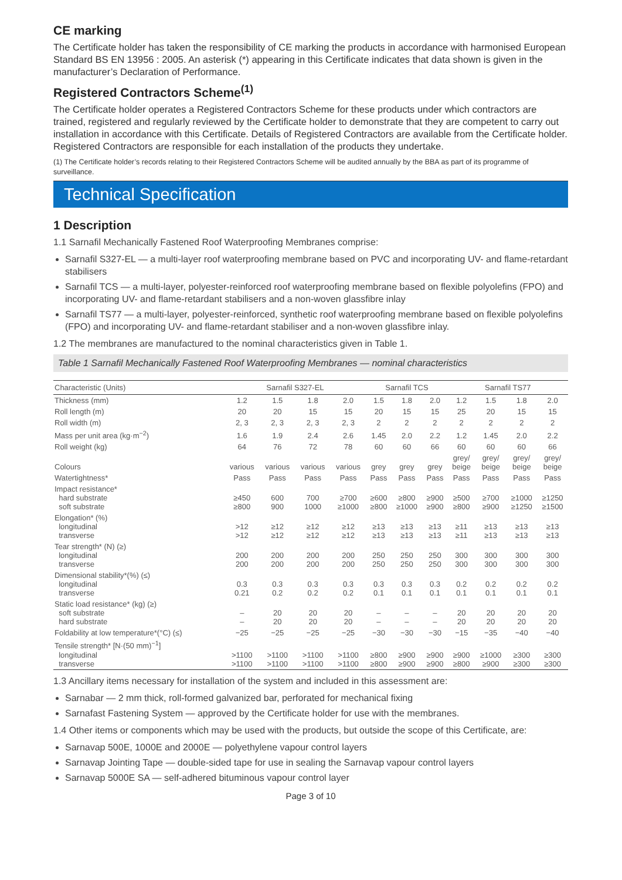CE marking
The Certificate holder has taken the responsibility of CE marking the products in accordance with harmonised European Standard BS EN 13956 : 2005. An asterisk (*) appearing in this Certificate indicates that data shown is given in the manufacturer’s Declaration of Performance.
Registered Contractors Scheme<sup>(1)</sup>
The Certificate holder operates a Registered Contractors Scheme for these products under which contractors are trained, registered and regularly reviewed by the Certificate holder to demonstrate that they are competent to carry out installation in accordance with this Certificate. Details of Registered Contractors are available from the Certificate holder. Registered Contractors are responsible for each installation of the products they undertake.
(1) The Certificate holder’s records relating to their Registered Contractors Scheme will be audited annually by the BBA as part of its programme of surveillance.
Technical Specification
1 Description
1.1 Sarnafil Mechanically Fastened Roof Waterproofing Membranes comprise:
Sarnafil S327-EL — a multi-layer roof waterproofing membrane based on PVC and incorporating UV- and flame-retardant stabilisers
Sarnafil TCS — a multi-layer, polyester-reinforced roof waterproofing membrane based on flexible polyolefins (FPO) and incorporating UV- and flame-retardant stabilisers and a non-woven glassfibre inlay
Sarnafil TS77 — a multi-layer, polyester-reinforced, synthetic roof waterproofing membrane based on flexible polyolefins (FPO) and incorporating UV- and flame-retardant stabiliser and a non-woven glassfibre inlay.
1.2 The membranes are manufactured to the nominal characteristics given in Table 1.
Table 1 Sarnafil Mechanically Fastened Roof Waterproofing Membranes — nominal characteristics
| Characteristic (Units) | Sarnafil S327-EL | | | | Sarnafil TCS | | | Sarnafil TS77 | | | |
| --- | --- | --- | --- | --- | --- | --- | --- | --- | --- | --- | --- |
| Thickness (mm) | 1.2 | 1.5 | 1.8 | 2.0 | 1.5 | 1.8 | 2.0 | 1.2 | 1.5 | 1.8 | 2.0 |
| Roll length (m) | 20 | 20 | 15 | 15 | 20 | 15 | 15 | 25 | 20 | 15 | 15 |
| Roll width (m) | 2, 3 | 2, 3 | 2, 3 | 2, 3 | 2 | 2 | 2 | 2 | 2 | 2 | 2 |
| Mass per unit area (kg·m<sup>−2</sup>) | 1.6 | 1.9 | 2.4 | 2.6 | 1.45 | 2.0 | 2.2 | 1.2 | 1.45 | 2.0 | 2.2 |
| Roll weight (kg) | 64 | 76 | 72 | 78 | 60 | 60 | 66 | 60 | 60 | 60 | 66 |
| Colours | various | various | various | various | grey | grey | grey | grey/ beige | grey/ beige | grey/ beige | grey/ beige |
| Watertightness* | Pass | Pass | Pass | Pass | Pass | Pass | Pass | Pass | Pass | Pass | Pass |
| Impact resistance* hard substrate soft substrate | ≥450 ≥800 | 600 900 | 700 1000 | ≥700 ≥1000 | ≥600 ≥800 | ≥800 ≥1000 | ≥900 ≥900 | ≥500 ≥800 | ≥700 ≥900 | ≥1000 ≥1250 | ≥1250 ≥1500 |
| Elongation* (%) longitudinal transverse | >12 >12 | ≥12 ≥12 | ≥12 ≥12 | ≥12 ≥12 | ≥13 ≥13 | ≥13 ≥13 | ≥13 ≥13 | ≥11 ≥11 | ≥13 ≥13 | ≥13 ≥13 | ≥13 ≥13 |
| Tear strength* (N) (≥) longitudinal transverse | 200 200 | 200 200 | 200 200 | 200 200 | 250 250 | 250 250 | 250 250 | 300 300 | 300 300 | 300 300 | 300 300 |
| Dimensional stability*(%) (≤) longitudinal transverse | 0.3 0.21 | 0.3 0.2 | 0.3 0.2 | 0.3 0.2 | 0.3 0.1 | 0.3 0.1 | 0.3 0.1 | 0.2 0.1 | 0.2 0.1 | 0.2 0.1 | 0.2 0.1 |
| Static load resistance* (kg) (≥) soft substrate hard substrate | – – | 20 20 | 20 20 | 20 20 | – – | – – | – – | 20 20 | 20 20 | 20 20 | 20 20 |
| Foldability at low temperature*(°C) (≤) | −25 | −25 | −25 | −25 | −30 | −30 | −30 | −15 | −35 | −40 | −40 |
| Tensile strength* [N·(50 mm)<sup>−1</sup>] longitudinal transverse | >1100 >1100 | >1100 >1100 | >1100 >1100 | >1100 >1100 | ≥800 ≥800 | ≥900 ≥900 | ≥900 ≥900 | ≥900 ≥800 | ≥1000 ≥900 | ≥300 ≥300 | ≥300 ≥300 |
1.3 Ancillary items necessary for installation of the system and included in this assessment are:
Sarnabar — 2 mm thick, roll-formed galvanized bar, perforated for mechanical fixing
Sarnafast Fastening System — approved by the Certificate holder for use with the membranes.
1.4 Other items or components which may be used with the products, but outside the scope of this Certificate, are:
Sarnavap 500E, 1000E and 2000E — polyethylene vapour control layers
Sarnavap Jointing Tape — double-sided tape for use in sealing the Sarnavap vapour control layers
Sarnavap 5000E SA — self-adhered bituminous vapour control layer
Page 3 of 10